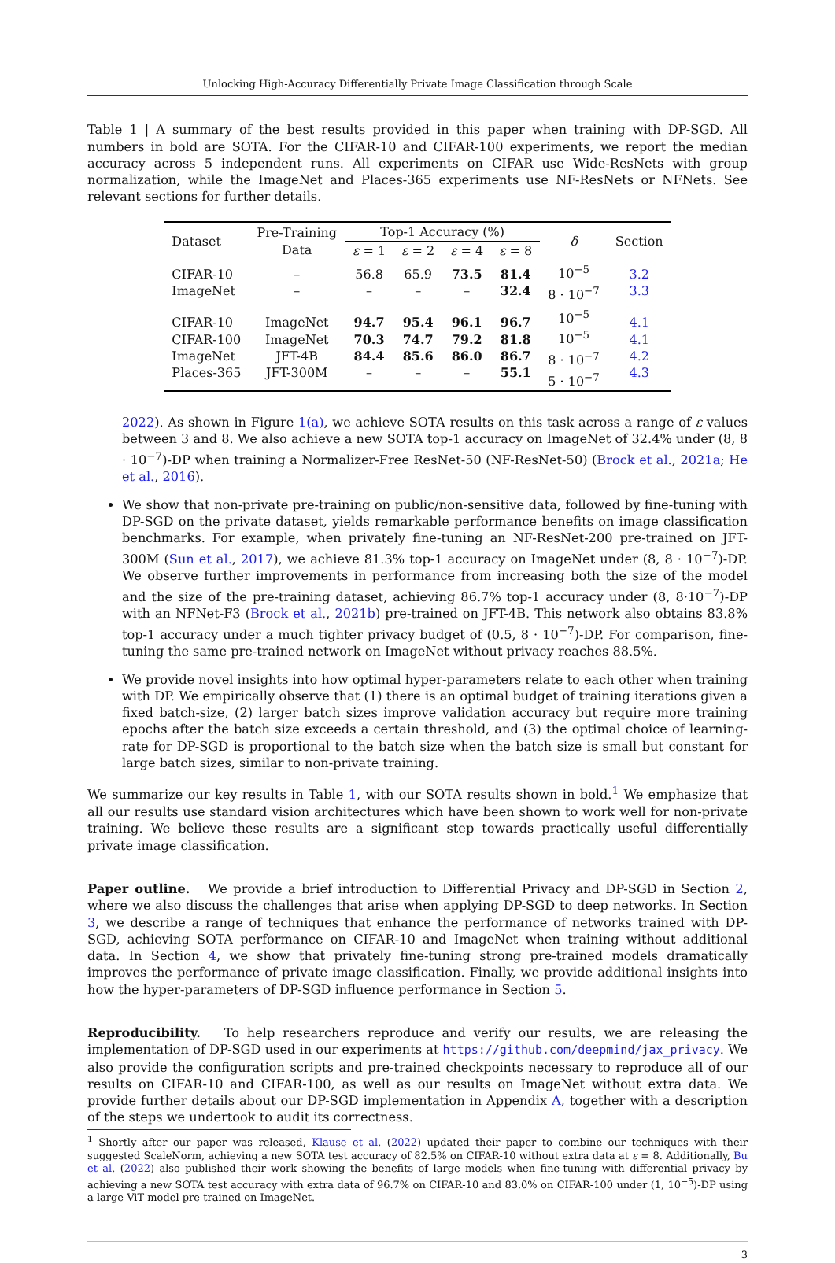Unlocking High-Accuracy Differentially Private Image Classification through Scale
Table 1 | A summary of the best results provided in this paper when training with DP-SGD. All numbers in bold are SOTA. For the CIFAR-10 and CIFAR-100 experiments, we report the median accuracy across 5 independent runs. All experiments on CIFAR use Wide-ResNets with group normalization, while the ImageNet and Places-365 experiments use NF-ResNets or NFNets. See relevant sections for further details.
| Dataset | Pre-Training Data | Top-1 Accuracy (%) | | | | δ | Section |
| --- | --- | --- | --- | --- | --- | --- | --- |
| | | ε = 1 | ε = 2 | ε = 4 | ε = 8 | | |
| CIFAR-10 ImageNet | – – | 56.8 – | 65.9 – | 73.5 – | 81.4 32.4 | 10<sup>−5</sup> 8 · 10<sup>−7</sup> | 3.2 3.3 |
| CIFAR-10 CIFAR-100 ImageNet Places-365 | ImageNet ImageNet JFT-4B JFT-300M | 94.7 70.3 84.4 – | 95.4 74.7 85.6 – | 96.1 79.2 86.0 – | 96.7 81.8 86.7 55.1 | 10<sup>−5</sup> 10<sup>−5</sup> 8 · 10<sup>−7</sup> 5 · 10<sup>−7</sup> | 4.1 4.1 4.2 4.3 |
2022). As shown in Figure 1(a), we achieve SOTA results on this task across a range of ε values between 3 and 8. We also achieve a new SOTA top-1 accuracy on ImageNet of 32.4% under (8, 8 · 10<sup>−7</sup>)-DP when training a Normalizer-Free ResNet-50 (NF-ResNet-50) (Brock et al., 2021a; He et al., 2016).
We show that non-private pre-training on public/non-sensitive data, followed by fine-tuning with DP-SGD on the private dataset, yields remarkable performance benefits on image classification benchmarks. For example, when privately fine-tuning an NF-ResNet-200 pre-trained on JFT-300M (Sun et al., 2017), we achieve 81.3% top-1 accuracy on ImageNet under (8, 8 · 10<sup>−7</sup>)-DP. We observe further improvements in performance from increasing both the size of the model and the size of the pre-training dataset, achieving 86.7% top-1 accuracy under (8, 8·10<sup>−7</sup>)-DP with an NFNet-F3 (Brock et al., 2021b) pre-trained on JFT-4B. This network also obtains 83.8% top-1 accuracy under a much tighter privacy budget of (0.5, 8 · 10<sup>−7</sup>)-DP. For comparison, fine-tuning the same pre-trained network on ImageNet without privacy reaches 88.5%.
We provide novel insights into how optimal hyper-parameters relate to each other when training with DP. We empirically observe that (1) there is an optimal budget of training iterations given a fixed batch-size, (2) larger batch sizes improve validation accuracy but require more training epochs after the batch size exceeds a certain threshold, and (3) the optimal choice of learning-rate for DP-SGD is proportional to the batch size when the batch size is small but constant for large batch sizes, similar to non-private training.
We summarize our key results in Table 1, with our SOTA results shown in bold.<sup>1</sup> We emphasize that all our results use standard vision architectures which have been shown to work well for non-private training. We believe these results are a significant step towards practically useful differentially private image classification.
Paper outline. We provide a brief introduction to Differential Privacy and DP-SGD in Section 2, where we also discuss the challenges that arise when applying DP-SGD to deep networks. In Section 3, we describe a range of techniques that enhance the performance of networks trained with DP-SGD, achieving SOTA performance on CIFAR-10 and ImageNet when training without additional data. In Section 4, we show that privately fine-tuning strong pre-trained models dramatically improves the performance of private image classification. Finally, we provide additional insights into how the hyper-parameters of DP-SGD influence performance in Section 5.
Reproducibility. To help researchers reproduce and verify our results, we are releasing the implementation of DP-SGD used in our experiments at https://github.com/deepmind/jax_privacy. We also provide the configuration scripts and pre-trained checkpoints necessary to reproduce all of our results on CIFAR-10 and CIFAR-100, as well as our results on ImageNet without extra data. We provide further details about our DP-SGD implementation in Appendix A, together with a description of the steps we undertook to audit its correctness.
<sup>1</sup> Shortly after our paper was released, Klause et al. (2022) updated their paper to combine our techniques with their suggested ScaleNorm, achieving a new SOTA test accuracy of 82.5% on CIFAR-10 without extra data at ε = 8. Additionally, Bu et al. (2022) also published their work showing the benefits of large models when fine-tuning with differential privacy by achieving a new SOTA test accuracy with extra data of 96.7% on CIFAR-10 and 83.0% on CIFAR-100 under (1, 10<sup>−5</sup>)-DP using a large ViT model pre-trained on ImageNet.
3